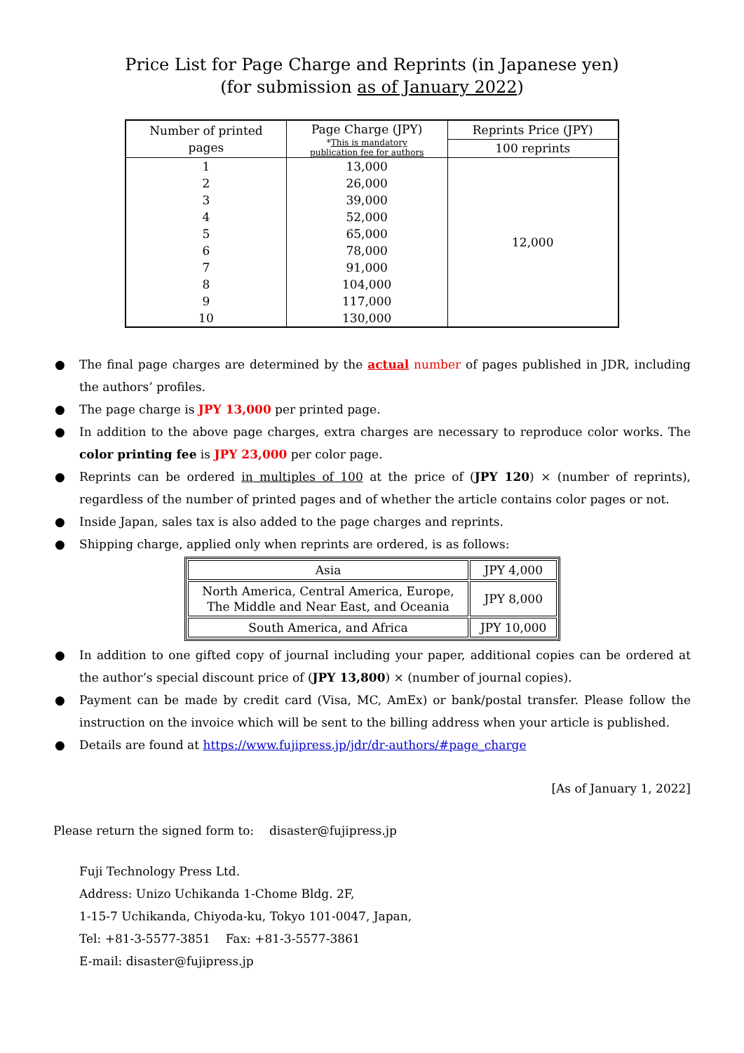Price List for Page Charge and Reprints (in Japanese yen)
(for submission as of January 2022)
| Number of printed pages | Page Charge (JPY) * This is mandatory publication fee for authors | Reprints Price (JPY) |
| --- | --- | --- |
| | | 100 reprints |
| 1 | 13,000 | 12,000 |
| 2 | 26,000 | |
| 3 | 39,000 | |
| 4 | 52,000 | |
| 5 | 65,000 | |
| 6 | 78,000 | |
| 7 | 91,000 | |
| 8 | 104,000 | |
| 9 | 117,000 | |
| 10 | 130,000 | |
● The final page charges are determined by the actual number of pages published in JDR, including the authors’ profiles.
● The page charge is JPY 13,000 per printed page.
● In addition to the above page charges, extra charges are necessary to reproduce color works. The color printing fee is JPY 23,000 per color page.
● Reprints can be ordered in multiples of 100 at the price of (JPY 120) × (number of reprints), regardless of the number of printed pages and of whether the article contains color pages or not.
● Inside Japan, sales tax is also added to the page charges and reprints.
● Shipping charge, applied only when reprints are ordered, is as follows:
| Asia | JPY 4,000 |
| North America, Central America, Europe, The Middle and Near East, and Oceania | JPY 8,000 |
| South America, and Africa | JPY 10,000 |
● In addition to one gifted copy of journal including your paper, additional copies can be ordered at the author’s special discount price of (JPY 13,800) × (number of journal copies).
● Payment can be made by credit card (Visa, MC, AmEx) or bank/postal transfer. Please follow the instruction on the invoice which will be sent to the billing address when your article is published.
● Details are found at https://www.fujipress.jp/jdr/dr-authors/#page_charge
[As of January 1, 2022]
Please return the signed form to: disaster@fujipress.jp
Fuji Technology Press Ltd.
Address: Unizo Uchikanda 1-Chome Bldg. 2F,
1-15-7 Uchikanda, Chiyoda-ku, Tokyo 101-0047, Japan,
Tel: +81-3-5577-3851 Fax: +81-3-5577-3861
E-mail: disaster@fujipress.jp